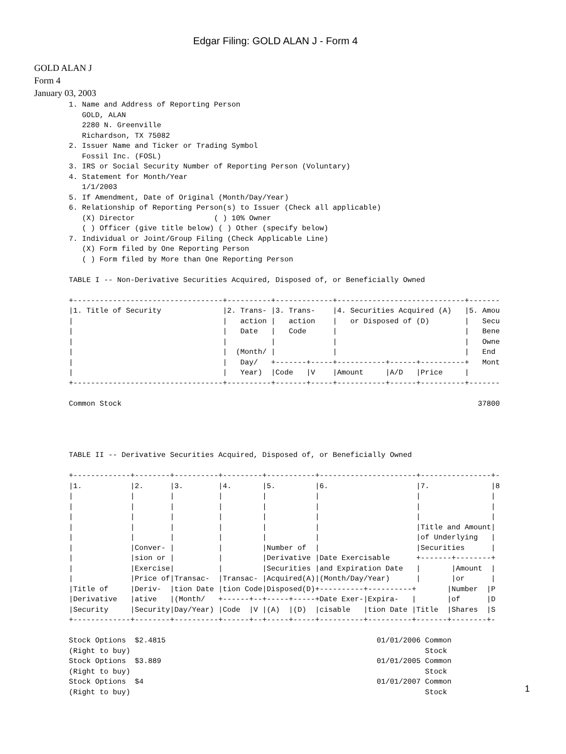Edgar Filing: GOLD ALAN J - Form 4
GOLD ALAN J
Form 4
January 03, 2003
1. Name and Address of Reporting Person
   GOLD, ALAN
   2280 N. Greenville
   Richardson, TX 75082
2. Issuer Name and Ticker or Trading Symbol
   Fossil Inc. (FOSL)
3. IRS or Social Security Number of Reporting Person (Voluntary)
4. Statement for Month/Year
   1/1/2003
5. If Amendment, Date of Original (Month/Day/Year)
6. Relationship of Reporting Person(s) to Issuer (Check all applicable)
   (X) Director                  ( ) 10% Owner
   ( ) Officer (give title below) ( ) Other (specify below)
7. Individual or Joint/Group Filing (Check Applicable Line)
   (X) Form filed by One Reporting Person
   ( ) Form filed by More than One Reporting Person

TABLE I -- Non-Derivative Securities Acquired, Disposed of, or Beneficially Owned

+----------------------------------+----------+-------------+-----------------------------+-------
|1. Title of Security              |2. Trans- |3. Trans-    |4. Securities Acquired (A)   |5. Amou
|                                  |   action |   action    |   or Disposed of (D)        |   Secu
|                                  |   Date   |   Code      |                             |   Bene
|                                  |          |             |                             |   Owne
|                                  |  (Month/ |             |                             |   End
|                                  |   Day/   +-------+-----+-----------+------+----------+   Mont
|                                  |   Year)  |Code   |V    |Amount     |A/D   |Price     |
+----------------------------------+----------+-------+-----+-----------+------+----------+-------

Common Stock                                                                                 37800




TABLE II -- Derivative Securities Acquired, Disposed of, or Beneficially Owned

+-------------+--------+----------+---------+-----------+----------------------+----------------+-
|1.           |2.      |3.        |4.       |5.         |6.                    |7.              |8
|             |        |          |         |           |                      |                |
|             |        |          |         |           |                      |                |
|             |        |          |         |           |                      |                |
|             |        |          |         |           |                      |Title and Amount|
|             |        |          |         |           |                      |of Underlying   |
|             |Conver- |          |         |Number of  |                      |Securities      |
|             |sion or |          |         |Derivative |Date Exercisable      +-------+--------+
|             |Exercise|          |         |Securities |and Expiration Date   |       |Amount  |
|             |Price of|Transac-  |Transac- |Acquired(A)|(Month/Day/Year)      |       |or      |
|Title of     |Deriv-  |tion Date |tion Code|Disposed(D)+----------+----------+       |Number  |P
|Derivative   |ative   |(Month/   +------+--+-----+-----+Date Exer-|Expira-   |       |of      |D
|Security     |Security|Day/Year) |Code  |V |(A)  |(D)  |cisable   |tion Date |Title  |Shares  |S
+-------------+--------+----------+------+--+-----+-----+----------+----------+-------+--------+-

Stock Options  $2.4815                                                01/01/2006 Common
(Right to buy)                                                                   Stock
Stock Options  $3.889                                                 01/01/2005 Common
(Right to buy)                                                                   Stock
Stock Options  $4                                                     01/01/2007 Common
(Right to buy)                                                                   Stock
1